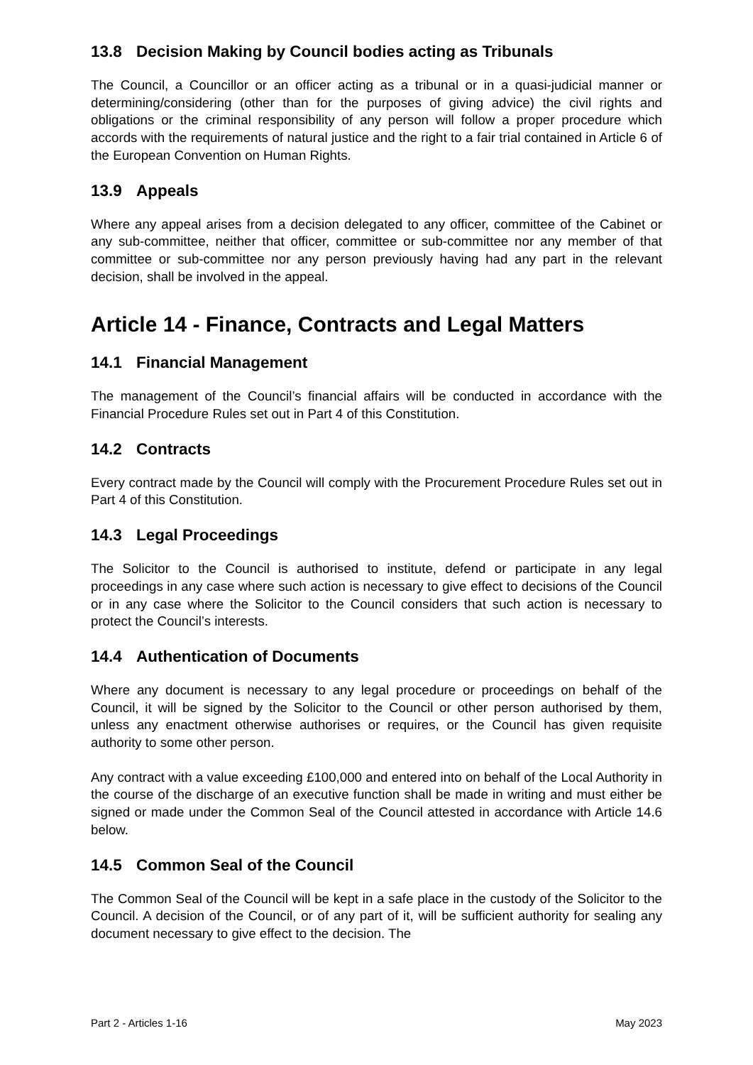13.8 Decision Making by Council bodies acting as Tribunals
The Council, a Councillor or an officer acting as a tribunal or in a quasi-judicial manner or determining/considering (other than for the purposes of giving advice) the civil rights and obligations or the criminal responsibility of any person will follow a proper procedure which accords with the requirements of natural justice and the right to a fair trial contained in Article 6 of the European Convention on Human Rights.
13.9 Appeals
Where any appeal arises from a decision delegated to any officer, committee of the Cabinet or any sub-committee, neither that officer, committee or sub-committee nor any member of that committee or sub-committee nor any person previously having had any part in the relevant decision, shall be involved in the appeal.
Article 14 - Finance, Contracts and Legal Matters
14.1 Financial Management
The management of the Council’s financial affairs will be conducted in accordance with the Financial Procedure Rules set out in Part 4 of this Constitution.
14.2 Contracts
Every contract made by the Council will comply with the Procurement Procedure Rules set out in Part 4 of this Constitution.
14.3 Legal Proceedings
The Solicitor to the Council is authorised to institute, defend or participate in any legal proceedings in any case where such action is necessary to give effect to decisions of the Council or in any case where the Solicitor to the Council considers that such action is necessary to protect the Council’s interests.
14.4 Authentication of Documents
Where any document is necessary to any legal procedure or proceedings on behalf of the Council, it will be signed by the Solicitor to the Council or other person authorised by them, unless any enactment otherwise authorises or requires, or the Council has given requisite authority to some other person.
Any contract with a value exceeding £100,000 and entered into on behalf of the Local Authority in the course of the discharge of an executive function shall be made in writing and must either be signed or made under the Common Seal of the Council attested in accordance with Article 14.6 below.
14.5 Common Seal of the Council
The Common Seal of the Council will be kept in a safe place in the custody of the Solicitor to the Council. A decision of the Council, or of any part of it, will be sufficient authority for sealing any document necessary to give effect to the decision. The
Part 2 - Articles 1-16 May 2023